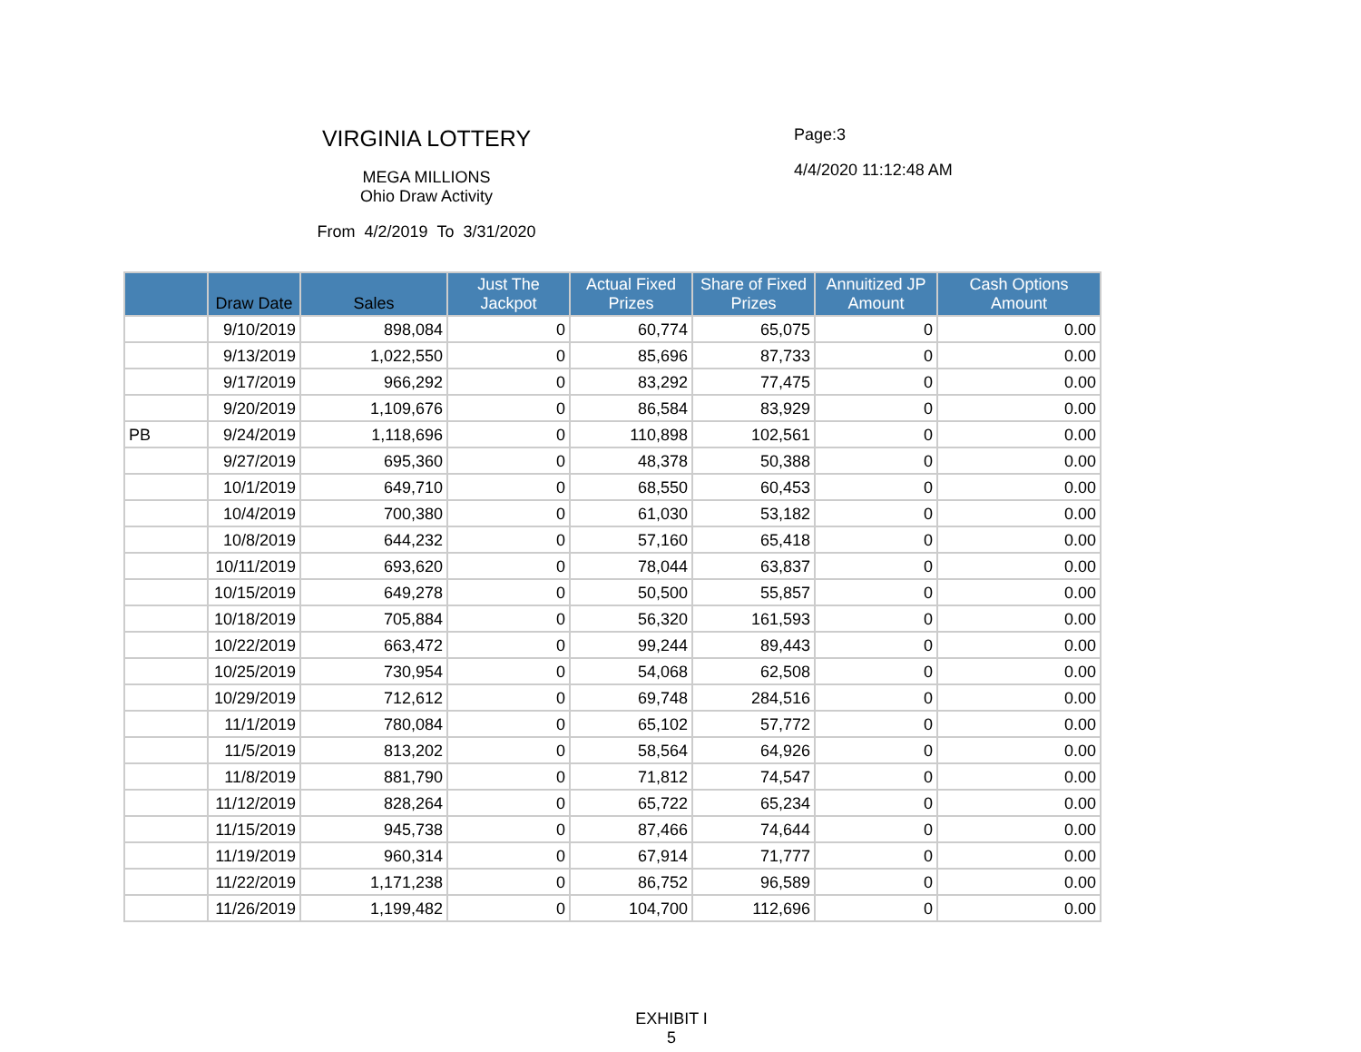VIRGINIA LOTTERY
MEGA MILLIONS
Ohio Draw Activity
From 4/2/2019 To 3/31/2020
Page:3
4/4/2020 11:12:48 AM
| | Draw Date | Sales | Just The Jackpot | Actual Fixed Prizes | Share of Fixed Prizes | Annuitized JP Amount | Cash Options Amount |
| --- | --- | --- | --- | --- | --- | --- | --- |
| | 9/10/2019 | 898,084 | 0 | 60,774 | 65,075 | 0 | 0.00 |
| | 9/13/2019 | 1,022,550 | 0 | 85,696 | 87,733 | 0 | 0.00 |
| | 9/17/2019 | 966,292 | 0 | 83,292 | 77,475 | 0 | 0.00 |
| | 9/20/2019 | 1,109,676 | 0 | 86,584 | 83,929 | 0 | 0.00 |
| PB | 9/24/2019 | 1,118,696 | 0 | 110,898 | 102,561 | 0 | 0.00 |
| | 9/27/2019 | 695,360 | 0 | 48,378 | 50,388 | 0 | 0.00 |
| | 10/1/2019 | 649,710 | 0 | 68,550 | 60,453 | 0 | 0.00 |
| | 10/4/2019 | 700,380 | 0 | 61,030 | 53,182 | 0 | 0.00 |
| | 10/8/2019 | 644,232 | 0 | 57,160 | 65,418 | 0 | 0.00 |
| | 10/11/2019 | 693,620 | 0 | 78,044 | 63,837 | 0 | 0.00 |
| | 10/15/2019 | 649,278 | 0 | 50,500 | 55,857 | 0 | 0.00 |
| | 10/18/2019 | 705,884 | 0 | 56,320 | 161,593 | 0 | 0.00 |
| | 10/22/2019 | 663,472 | 0 | 99,244 | 89,443 | 0 | 0.00 |
| | 10/25/2019 | 730,954 | 0 | 54,068 | 62,508 | 0 | 0.00 |
| | 10/29/2019 | 712,612 | 0 | 69,748 | 284,516 | 0 | 0.00 |
| | 11/1/2019 | 780,084 | 0 | 65,102 | 57,772 | 0 | 0.00 |
| | 11/5/2019 | 813,202 | 0 | 58,564 | 64,926 | 0 | 0.00 |
| | 11/8/2019 | 881,790 | 0 | 71,812 | 74,547 | 0 | 0.00 |
| | 11/12/2019 | 828,264 | 0 | 65,722 | 65,234 | 0 | 0.00 |
| | 11/15/2019 | 945,738 | 0 | 87,466 | 74,644 | 0 | 0.00 |
| | 11/19/2019 | 960,314 | 0 | 67,914 | 71,777 | 0 | 0.00 |
| | 11/22/2019 | 1,171,238 | 0 | 86,752 | 96,589 | 0 | 0.00 |
| | 11/26/2019 | 1,199,482 | 0 | 104,700 | 112,696 | 0 | 0.00 |
EXHIBIT I
5